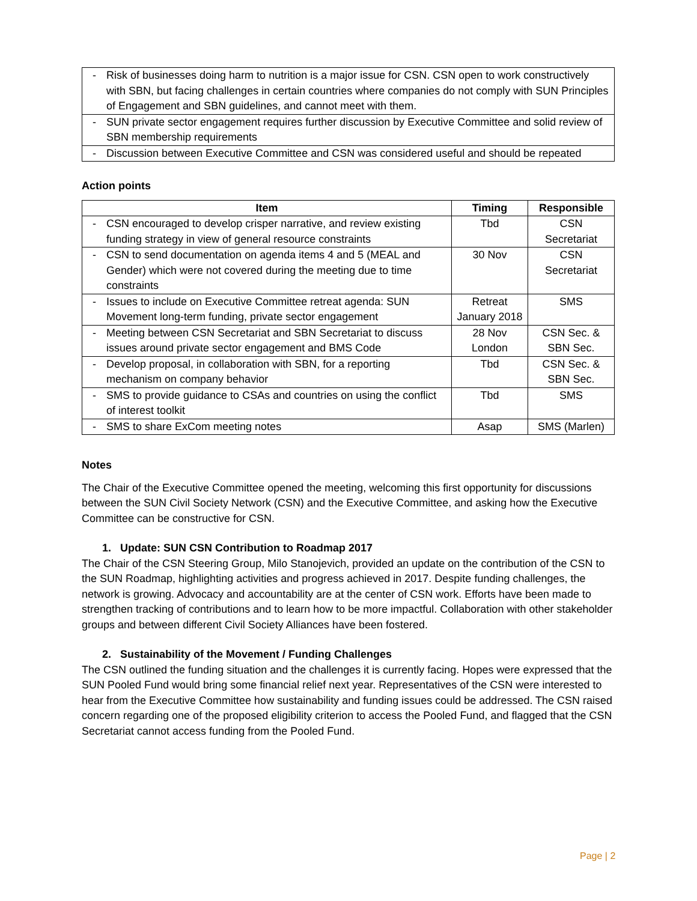| - | Risk of businesses doing harm to nutrition is a major issue for CSN. CSN open to work constructively with SBN, but facing challenges in certain countries where companies do not comply with SUN Principles of Engagement and SBN guidelines, and cannot meet with them. |
| - | SUN private sector engagement requires further discussion by Executive Committee and solid review of SBN membership requirements |
| - | Discussion between Executive Committee and CSN was considered useful and should be repeated |
Action points
| Item | | Timing | Responsible |
| --- | --- | --- | --- |
| - | CSN encouraged to develop crisper narrative, and review existing funding strategy in view of general resource constraints | Tbd | CSN Secretariat |
| - | CSN to send documentation on agenda items 4 and 5 (MEAL and Gender) which were not covered during the meeting due to time constraints | 30 Nov | CSN Secretariat |
| - | Issues to include on Executive Committee retreat agenda: SUN Movement long-term funding, private sector engagement | Retreat January 2018 | SMS |
| - | Meeting between CSN Secretariat and SBN Secretariat to discuss issues around private sector engagement and BMS Code | 28 Nov London | CSN Sec. & SBN Sec. |
| - | Develop proposal, in collaboration with SBN, for a reporting mechanism on company behavior | Tbd | CSN Sec. & SBN Sec. |
| - | SMS to provide guidance to CSAs and countries on using the conflict of interest toolkit | Tbd | SMS |
| - | SMS to share ExCom meeting notes | Asap | SMS (Marlen) |
Notes
The Chair of the Executive Committee opened the meeting, welcoming this first opportunity for discussions between the SUN Civil Society Network (CSN) and the Executive Committee, and asking how the Executive Committee can be constructive for CSN.
1. Update: SUN CSN Contribution to Roadmap 2017
The Chair of the CSN Steering Group, Milo Stanojevich, provided an update on the contribution of the CSN to the SUN Roadmap, highlighting activities and progress achieved in 2017. Despite funding challenges, the network is growing. Advocacy and accountability are at the center of CSN work. Efforts have been made to strengthen tracking of contributions and to learn how to be more impactful. Collaboration with other stakeholder groups and between different Civil Society Alliances have been fostered.
2. Sustainability of the Movement / Funding Challenges
The CSN outlined the funding situation and the challenges it is currently facing. Hopes were expressed that the SUN Pooled Fund would bring some financial relief next year. Representatives of the CSN were interested to hear from the Executive Committee how sustainability and funding issues could be addressed. The CSN raised concern regarding one of the proposed eligibility criterion to access the Pooled Fund, and flagged that the CSN Secretariat cannot access funding from the Pooled Fund.
Page | 2